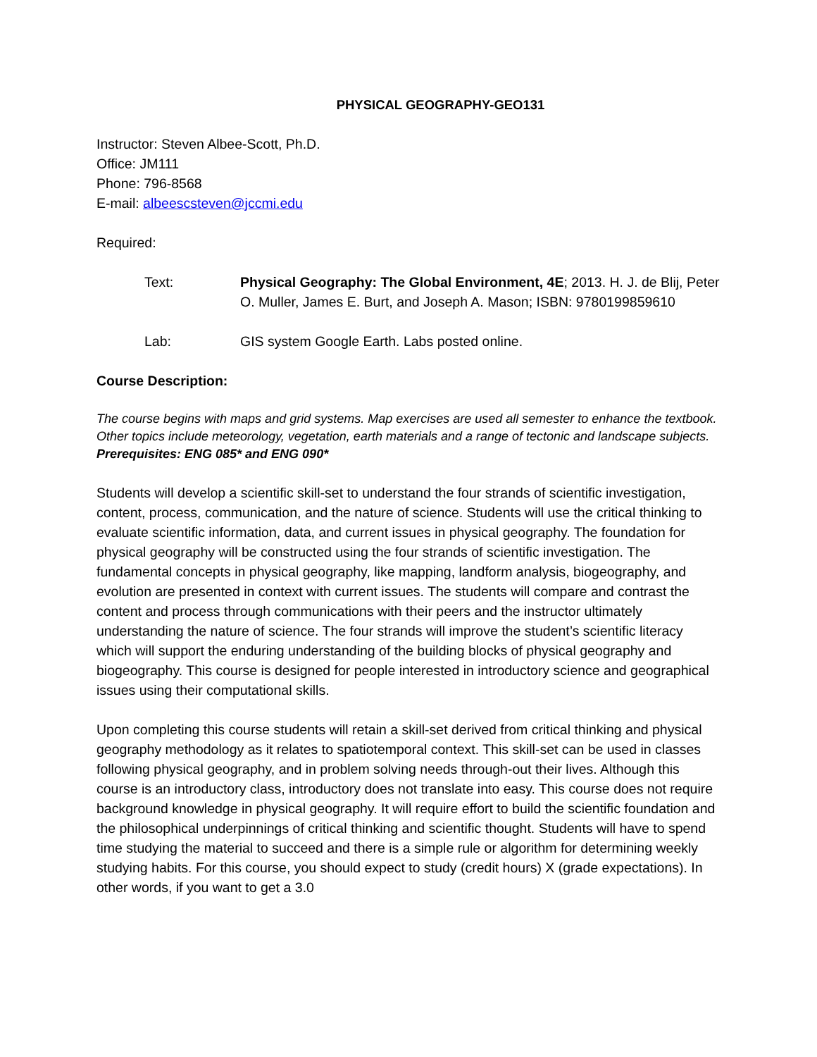PHYSICAL GEOGRAPHY-GEO131
Instructor: Steven Albee-Scott, Ph.D.
Office: JM111
Phone: 796-8568
E-mail: albeescsteven@jccmi.edu
Required:
Text: Physical Geography: The Global Environment, 4E; 2013. H. J. de Blij, Peter O. Muller, James E. Burt, and Joseph A. Mason; ISBN: 9780199859610
Lab: GIS system Google Earth. Labs posted online.
Course Description:
The course begins with maps and grid systems. Map exercises are used all semester to enhance the textbook. Other topics include meteorology, vegetation, earth materials and a range of tectonic and landscape subjects.
Prerequisites: ENG 085* and ENG 090*
Students will develop a scientific skill-set to understand the four strands of scientific investigation, content, process, communication, and the nature of science. Students will use the critical thinking to evaluate scientific information, data, and current issues in physical geography. The foundation for physical geography will be constructed using the four strands of scientific investigation. The fundamental concepts in physical geography, like mapping, landform analysis, biogeography, and evolution are presented in context with current issues. The students will compare and contrast the content and process through communications with their peers and the instructor ultimately understanding the nature of science. The four strands will improve the student’s scientific literacy which will support the enduring understanding of the building blocks of physical geography and biogeography. This course is designed for people interested in introductory science and geographical issues using their computational skills.
Upon completing this course students will retain a skill-set derived from critical thinking and physical geography methodology as it relates to spatiotemporal context. This skill-set can be used in classes following physical geography, and in problem solving needs through-out their lives. Although this course is an introductory class, introductory does not translate into easy. This course does not require background knowledge in physical geography. It will require effort to build the scientific foundation and the philosophical underpinnings of critical thinking and scientific thought. Students will have to spend time studying the material to succeed and there is a simple rule or algorithm for determining weekly studying habits. For this course, you should expect to study (credit hours) X (grade expectations). In other words, if you want to get a 3.0